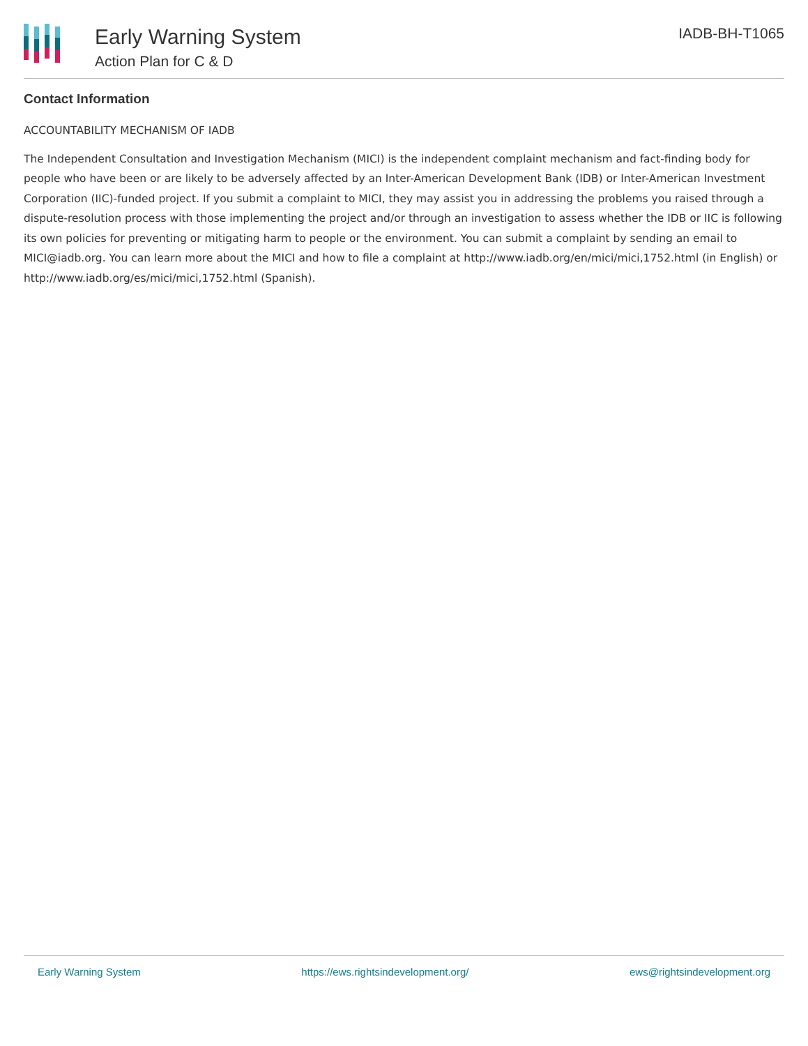Early Warning System
Action Plan for C & D
IADB-BH-T1065
Contact Information
ACCOUNTABILITY MECHANISM OF IADB
The Independent Consultation and Investigation Mechanism (MICI) is the independent complaint mechanism and fact-finding body for people who have been or are likely to be adversely affected by an Inter-American Development Bank (IDB) or Inter-American Investment Corporation (IIC)-funded project. If you submit a complaint to MICI, they may assist you in addressing the problems you raised through a dispute-resolution process with those implementing the project and/or through an investigation to assess whether the IDB or IIC is following its own policies for preventing or mitigating harm to people or the environment. You can submit a complaint by sending an email to MICI@iadb.org. You can learn more about the MICI and how to file a complaint at http://www.iadb.org/en/mici/mici,1752.html (in English) or http://www.iadb.org/es/mici/mici,1752.html (Spanish).
Early Warning System https://ews.rightsindevelopment.org/ ews@rightsindevelopment.org